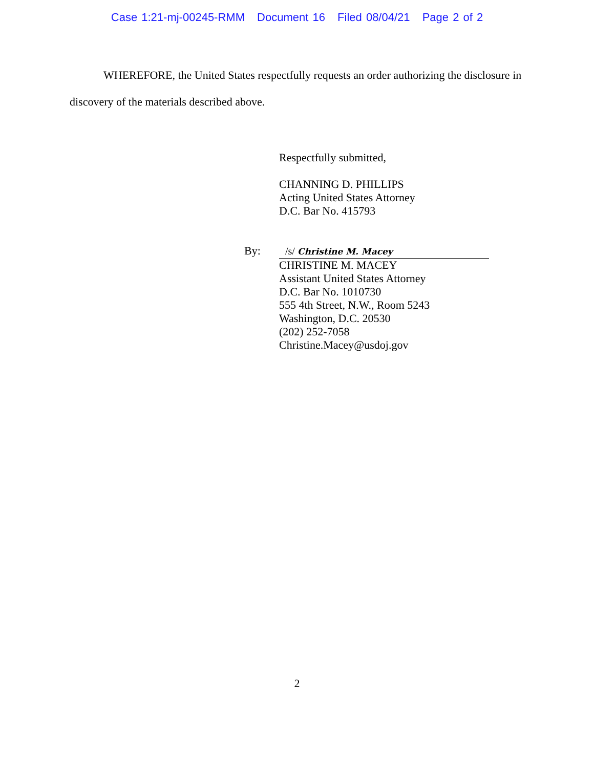Case 1:21-mj-00245-RMM Document 16 Filed 08/04/21 Page 2 of 2
WHEREFORE, the United States respectfully requests an order authorizing the disclosure in discovery of the materials described above.
Respectfully submitted,
CHANNING D. PHILLIPS
Acting United States Attorney
D.C. Bar No. 415793
By: /s/ Christine M. Macey
CHRISTINE M. MACEY
Assistant United States Attorney
D.C. Bar No. 1010730
555 4th Street, N.W., Room 5243
Washington, D.C. 20530
(202) 252-7058
Christine.Macey@usdoj.gov
2